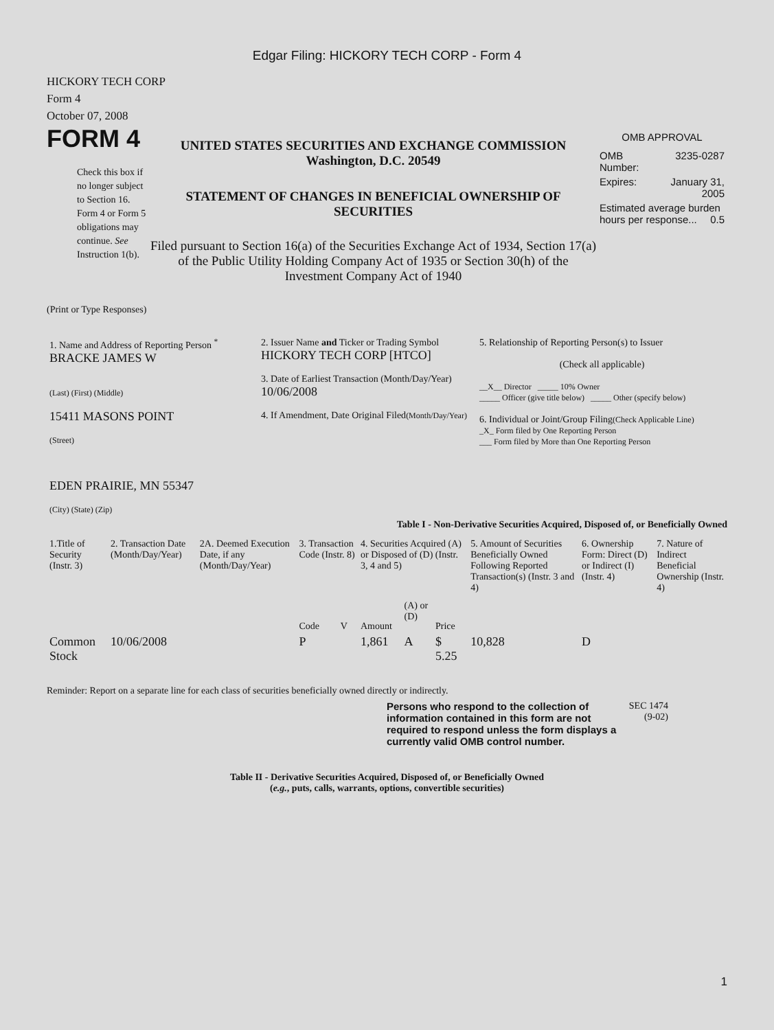Edgar Filing: HICKORY TECH CORP - Form 4
HICKORY TECH CORP
Form 4
October 07, 2008
FORM 4
Check this box if no longer subject to Section 16. Form 4 or Form 5 obligations may continue. See Instruction 1(b).
UNITED STATES SECURITIES AND EXCHANGE COMMISSION
Washington, D.C. 20549
STATEMENT OF CHANGES IN BENEFICIAL OWNERSHIP OF SECURITIES
Filed pursuant to Section 16(a) of the Securities Exchange Act of 1934, Section 17(a) of the Public Utility Holding Company Act of 1935 or Section 30(h) of the Investment Company Act of 1940
OMB APPROVAL
| OMB Number: | 3235-0287 |
| Expires: | January 31, 2005 |
| Estimated average burden hours per response... 0.5 | |
(Print or Type Responses)
| 1. Name and Address of Reporting Person <sup>*</sup> BRACKE JAMES W (Last) (First) (Middle) 15411 MASONS POINT (Street) EDEN PRAIRIE, MN 55347 (City) (State) (Zip) | 2. Issuer Name and Ticker or Trading Symbol HICKORY TECH CORP [HTCO] 3. Date of Earliest Transaction (Month/Day/Year) 10/06/2008 4. If Amendment, Date Original Filed (Month/Day/Year) | 5. Relationship of Reporting Person(s) to Issuer (Check all applicable) __X__ Director _____ 10% Owner _____ Officer (give title below) _____ Other (specify below) 6. Individual or Joint/Group Filing (Check Applicable Line) _X_ Form filed by One Reporting Person ___ Form filed by More than One Reporting Person |
Table I - Non-Derivative Securities Acquired, Disposed of, or Beneficially Owned
| 1.Title of Security (Instr. 3) | 2. Transaction Date (Month/Day/Year) | 2A. Deemed Execution Date, if any (Month/Day/Year) | 3. Transaction Code (Instr. 8) | | 4. Securities Acquired (A) or Disposed of (D) (Instr. 3, 4 and 5) | | | 5. Amount of Securities Beneficially Owned Following Reported Transaction(s) (Instr. 3 and 4) | 6. Ownership Form: Direct (D) or Indirect (I) (Instr. 4) | 7. Nature of Indirect Beneficial Ownership (Instr. 4) |
| --- | --- | --- | --- | --- | --- | --- | --- | --- | --- | --- |
| | | | Code | V | Amount | (A) or (D) | Price | | | |
| Common Stock | 10/06/2008 | | P | | 1,861 | A | $ 5.25 | 10,828 | D | |
Reminder: Report on a separate line for each class of securities beneficially owned directly or indirectly.
Persons who respond to the collection of information contained in this form are not required to respond unless the form displays a currently valid OMB control number.
SEC 1474 (9-02)
Table II - Derivative Securities Acquired, Disposed of, or Beneficially Owned
(e.g., puts, calls, warrants, options, convertible securities)
1